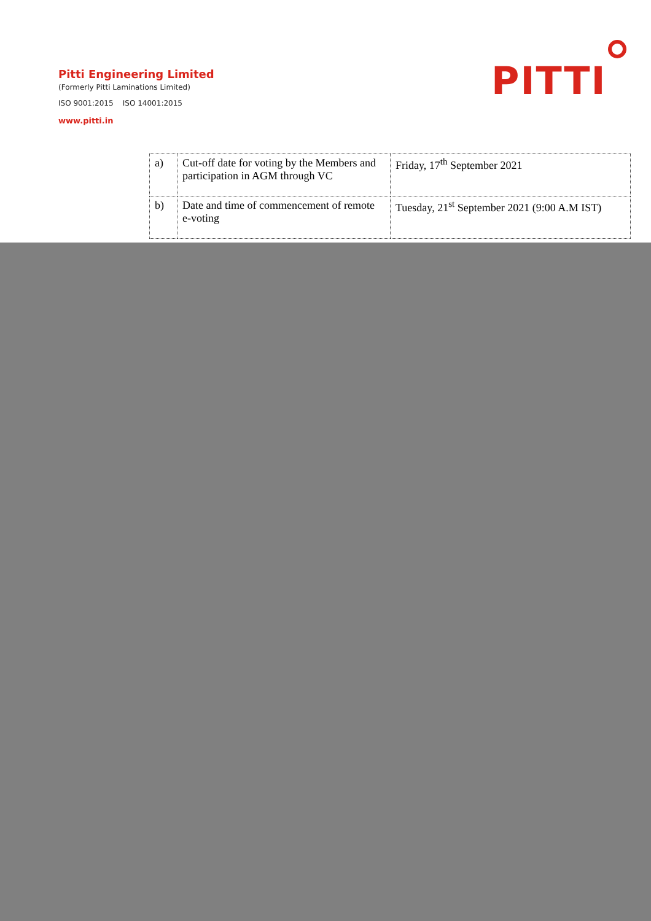Pitti Engineering Limited
(Formerly Pitti Laminations Limited)
ISO 9001:2015 ISO 14001:2015
www.pitti.in
PITTI
| a) | Cut-off date for voting by the Members and participation in AGM through VC | Friday, 17<sup>th</sup> September 2021 |
| b) | Date and time of commencement of remote e-voting | Tuesday, 21<sup>st</sup> September 2021 (9:00 A.M IST) |